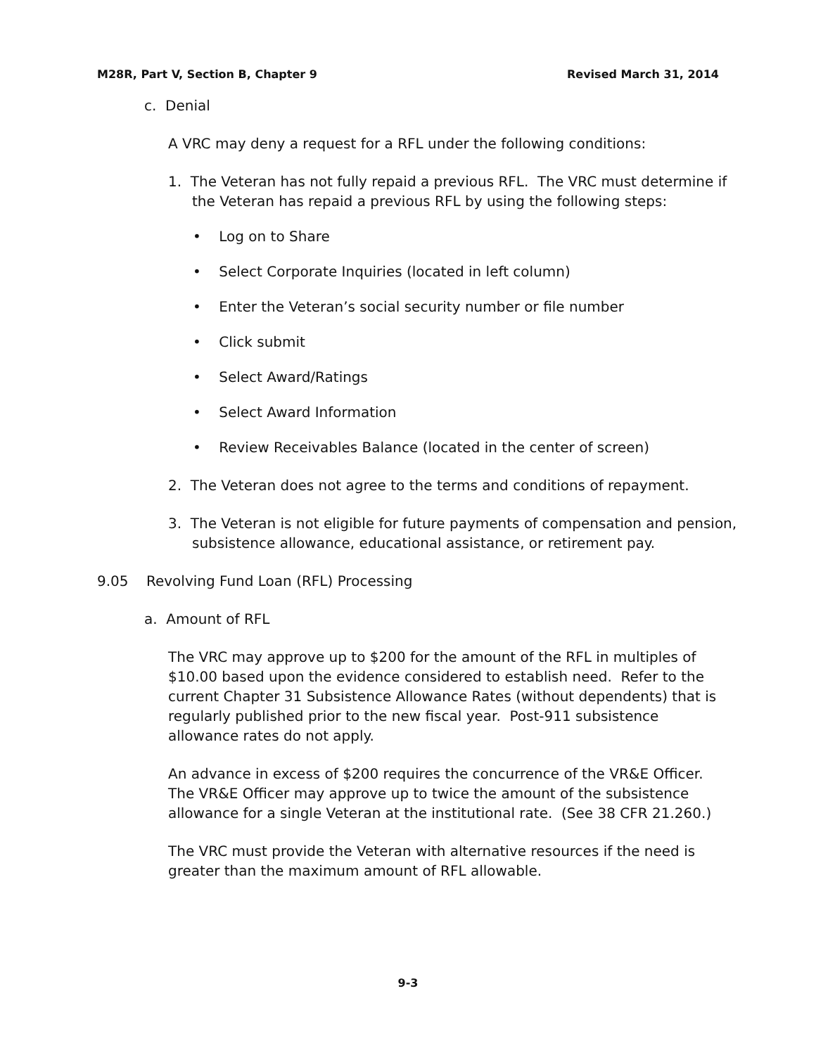M28R, Part V, Section B, Chapter 9 Revised March 31, 2014
c. Denial
A VRC may deny a request for a RFL under the following conditions:
1. The Veteran has not fully repaid a previous RFL. The VRC must determine if the Veteran has repaid a previous RFL by using the following steps:
• Log on to Share
• Select Corporate Inquiries (located in left column)
• Enter the Veteran’s social security number or file number
• Click submit
• Select Award/Ratings
• Select Award Information
• Review Receivables Balance (located in the center of screen)
2. The Veteran does not agree to the terms and conditions of repayment.
3. The Veteran is not eligible for future payments of compensation and pension, subsistence allowance, educational assistance, or retirement pay.
9.05 Revolving Fund Loan (RFL) Processing
a. Amount of RFL
The VRC may approve up to $200 for the amount of the RFL in multiples of $10.00 based upon the evidence considered to establish need. Refer to the current Chapter 31 Subsistence Allowance Rates (without dependents) that is regularly published prior to the new fiscal year. Post-911 subsistence allowance rates do not apply.
An advance in excess of $200 requires the concurrence of the VR&E Officer. The VR&E Officer may approve up to twice the amount of the subsistence allowance for a single Veteran at the institutional rate. (See 38 CFR 21.260.)
The VRC must provide the Veteran with alternative resources if the need is greater than the maximum amount of RFL allowable.
9-3